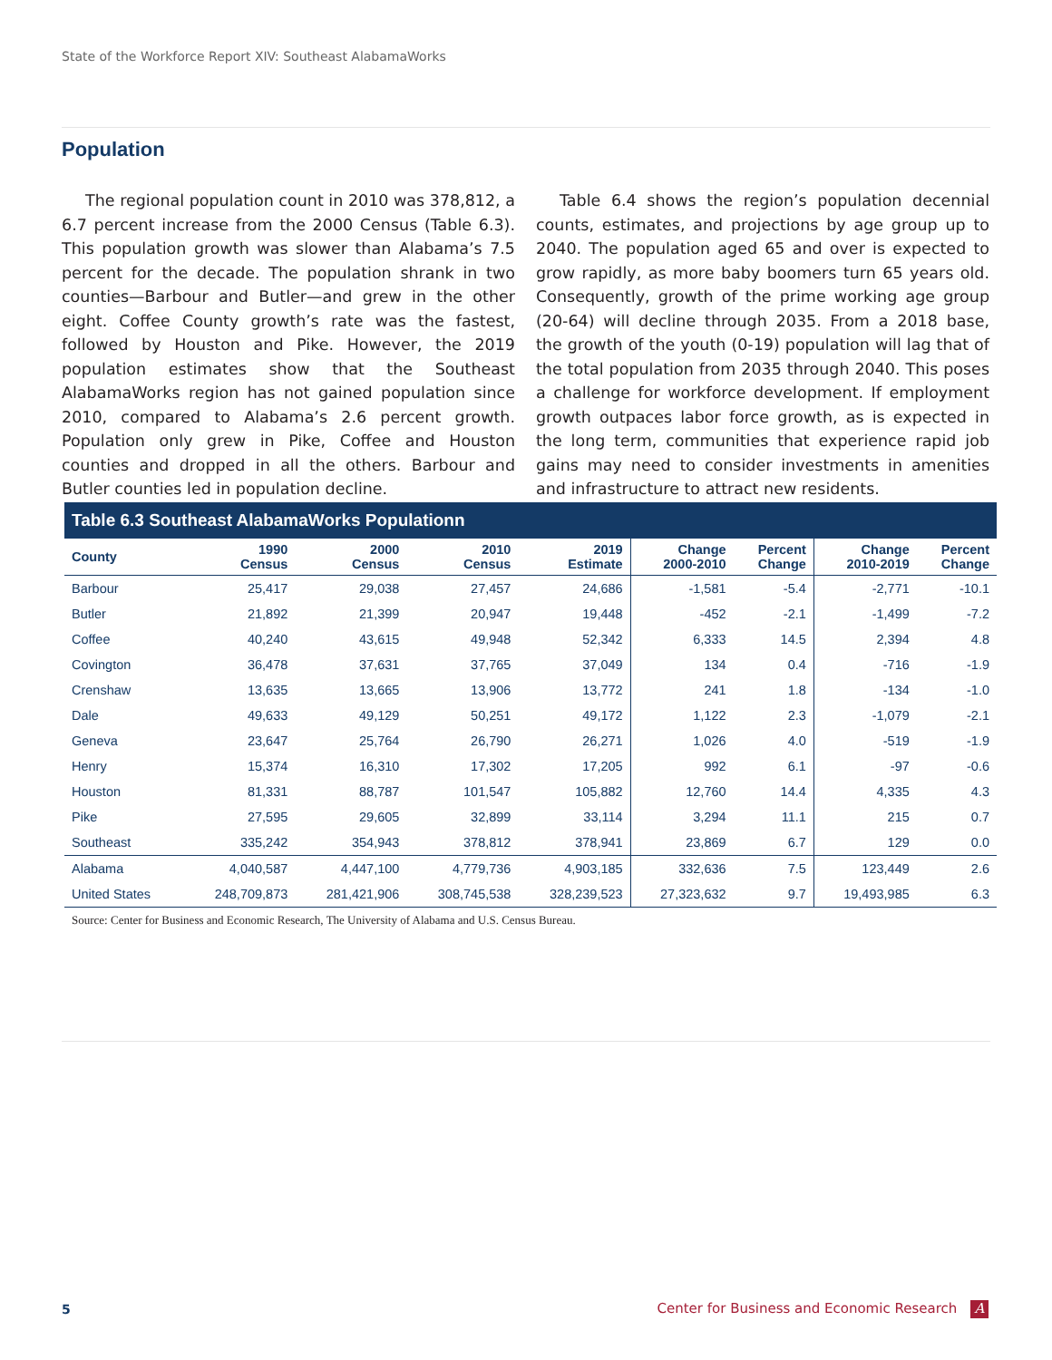State of the Workforce Report XIV: Southeast AlabamaWorks
Population
The regional population count in 2010 was 378,812, a 6.7 percent increase from the 2000 Census (Table 6.3). This population growth was slower than Alabama’s 7.5 percent for the decade. The population shrank in two counties—Barbour and Butler—and grew in the other eight. Coffee County growth’s rate was the fastest, followed by Houston and Pike. However, the 2019 population estimates show that the Southeast AlabamaWorks region has not gained population since 2010, compared to Alabama’s 2.6 percent growth. Population only grew in Pike, Coffee and Houston counties and dropped in all the others. Barbour and Butler counties led in population decline.
Table 6.4 shows the region’s population decennial counts, estimates, and projections by age group up to 2040. The population aged 65 and over is expected to grow rapidly, as more baby boomers turn 65 years old. Consequently, growth of the prime working age group (20-64) will decline through 2035. From a 2018 base, the growth of the youth (0-19) population will lag that of the total population from 2035 through 2040. This poses a challenge for workforce development. If employment growth outpaces labor force growth, as is expected in the long term, communities that experience rapid job gains may need to consider investments in amenities and infrastructure to attract new residents.
Table 6.3 Southeast AlabamaWorks Populationn
| County | 1990 Census | 2000 Census | 2010 Census | 2019 Estimate | Change 2000-2010 | Percent Change | Change 2010-2019 | Percent Change |
| --- | --- | --- | --- | --- | --- | --- | --- | --- |
| Barbour | 25,417 | 29,038 | 27,457 | 24,686 | -1,581 | -5.4 | -2,771 | -10.1 |
| Butler | 21,892 | 21,399 | 20,947 | 19,448 | -452 | -2.1 | -1,499 | -7.2 |
| Coffee | 40,240 | 43,615 | 49,948 | 52,342 | 6,333 | 14.5 | 2,394 | 4.8 |
| Covington | 36,478 | 37,631 | 37,765 | 37,049 | 134 | 0.4 | -716 | -1.9 |
| Crenshaw | 13,635 | 13,665 | 13,906 | 13,772 | 241 | 1.8 | -134 | -1.0 |
| Dale | 49,633 | 49,129 | 50,251 | 49,172 | 1,122 | 2.3 | -1,079 | -2.1 |
| Geneva | 23,647 | 25,764 | 26,790 | 26,271 | 1,026 | 4.0 | -519 | -1.9 |
| Henry | 15,374 | 16,310 | 17,302 | 17,205 | 992 | 6.1 | -97 | -0.6 |
| Houston | 81,331 | 88,787 | 101,547 | 105,882 | 12,760 | 14.4 | 4,335 | 4.3 |
| Pike | 27,595 | 29,605 | 32,899 | 33,114 | 3,294 | 11.1 | 215 | 0.7 |
| Southeast | 335,242 | 354,943 | 378,812 | 378,941 | 23,869 | 6.7 | 129 | 0.0 |
| Alabama | 4,040,587 | 4,447,100 | 4,779,736 | 4,903,185 | 332,636 | 7.5 | 123,449 | 2.6 |
| United States | 248,709,873 | 281,421,906 | 308,745,538 | 328,239,523 | 27,323,632 | 9.7 | 19,493,985 | 6.3 |
Source: Center for Business and Economic Research, The University of Alabama and U.S. Census Bureau.
5
Center for Business and Economic Research A